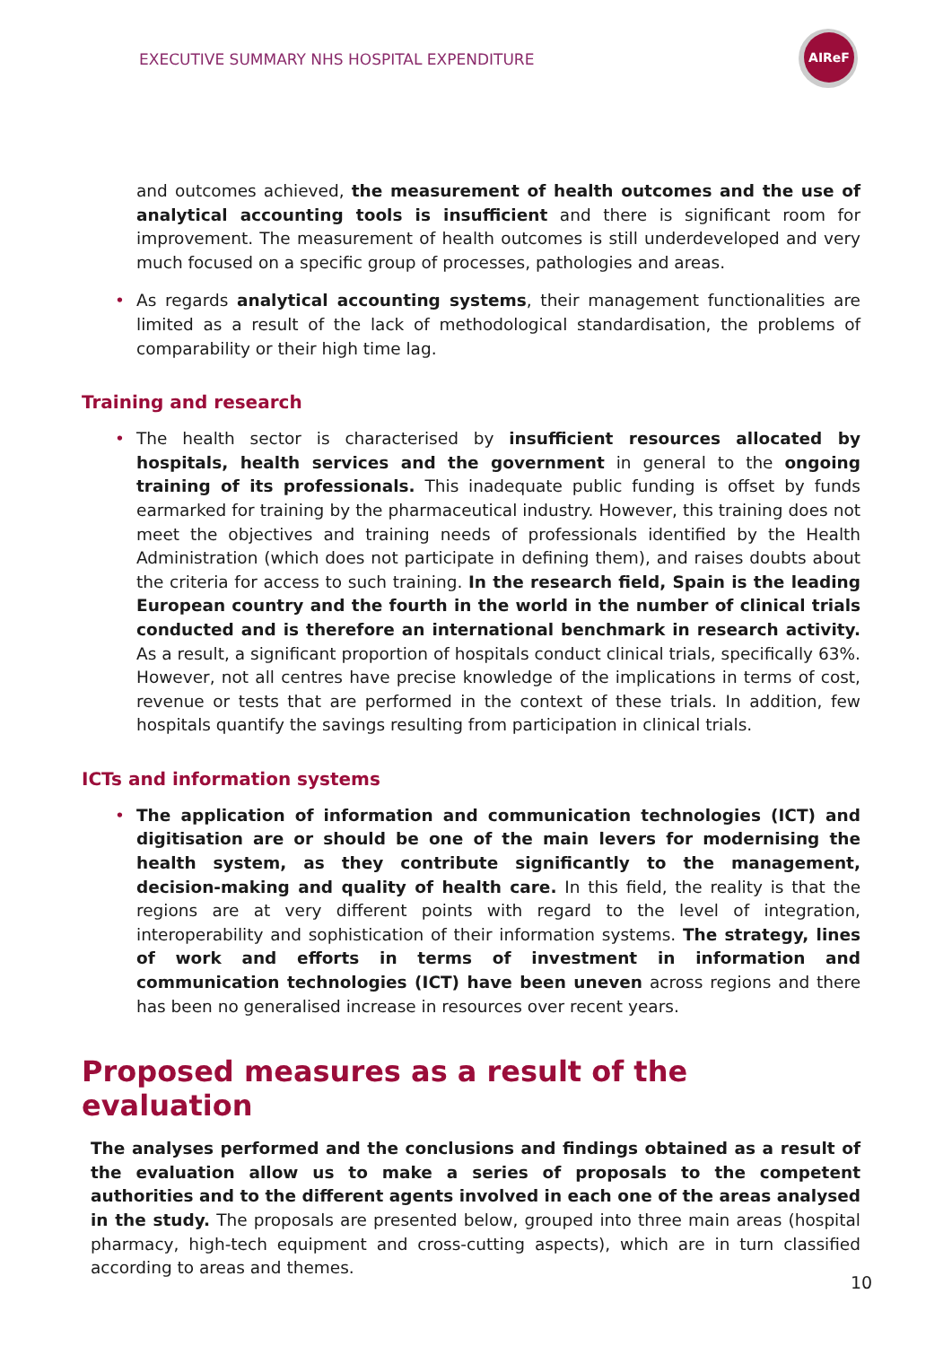EXECUTIVE SUMMARY NHS HOSPITAL EXPENDITURE
AIReF
and outcomes achieved, the measurement of health outcomes and the use of analytical accounting tools is insufficient and there is significant room for improvement. The measurement of health outcomes is still underdeveloped and very much focused on a specific group of processes, pathologies and areas.
• As regards analytical accounting systems, their management functionalities are limited as a result of the lack of methodological standardisation, the problems of comparability or their high time lag.
Training and research
• The health sector is characterised by insufficient resources allocated by hospitals, health services and the government in general to the ongoing training of its professionals. This inadequate public funding is offset by funds earmarked for training by the pharmaceutical industry. However, this training does not meet the objectives and training needs of professionals identified by the Health Administration (which does not participate in defining them), and raises doubts about the criteria for access to such training. In the research field, Spain is the leading European country and the fourth in the world in the number of clinical trials conducted and is therefore an international benchmark in research activity. As a result, a significant proportion of hospitals conduct clinical trials, specifically 63%. However, not all centres have precise knowledge of the implications in terms of cost, revenue or tests that are performed in the context of these trials. In addition, few hospitals quantify the savings resulting from participation in clinical trials.
ICTs and information systems
• The application of information and communication technologies (ICT) and digitisation are or should be one of the main levers for modernising the health system, as they contribute significantly to the management, decision-making and quality of health care. In this field, the reality is that the regions are at very different points with regard to the level of integration, interoperability and sophistication of their information systems. The strategy, lines of work and efforts in terms of investment in information and communication technologies (ICT) have been uneven across regions and there has been no generalised increase in resources over recent years.
Proposed measures as a result of the evaluation
The analyses performed and the conclusions and findings obtained as a result of the evaluation allow us to make a series of proposals to the competent authorities and to the different agents involved in each one of the areas analysed in the study. The proposals are presented below, grouped into three main areas (hospital pharmacy, high-tech equipment and cross-cutting aspects), which are in turn classified according to areas and themes.
10